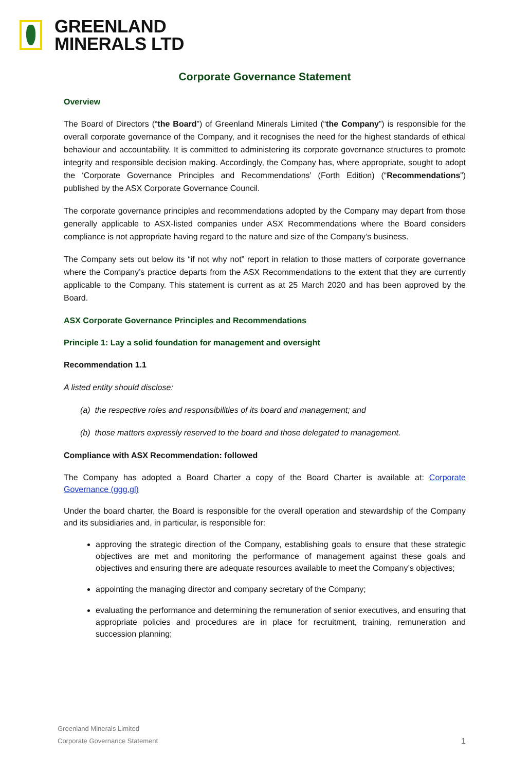GREENLAND
MINERALS LTD
Corporate Governance Statement
Overview
The Board of Directors (“the Board”) of Greenland Minerals Limited (“the Company”) is responsible for the overall corporate governance of the Company, and it recognises the need for the highest standards of ethical behaviour and accountability. It is committed to administering its corporate governance structures to promote integrity and responsible decision making. Accordingly, the Company has, where appropriate, sought to adopt the ‘Corporate Governance Principles and Recommendations’ (Forth Edition) (“Recommendations”) published by the ASX Corporate Governance Council.
The corporate governance principles and recommendations adopted by the Company may depart from those generally applicable to ASX-listed companies under ASX Recommendations where the Board considers compliance is not appropriate having regard to the nature and size of the Company’s business.
The Company sets out below its “if not why not” report in relation to those matters of corporate governance where the Company’s practice departs from the ASX Recommendations to the extent that they are currently applicable to the Company. This statement is current as at 25 March 2020 and has been approved by the Board.
ASX Corporate Governance Principles and Recommendations
Principle 1: Lay a solid foundation for management and oversight
Recommendation 1.1
A listed entity should disclose:
(a) the respective roles and responsibilities of its board and management; and
(b) those matters expressly reserved to the board and those delegated to management.
Compliance with ASX Recommendation: followed
The Company has adopted a Board Charter a copy of the Board Charter is available at: Corporate Governance (ggg.gl)
Under the board charter, the Board is responsible for the overall operation and stewardship of the Company and its subsidiaries and, in particular, is responsible for:
approving the strategic direction of the Company, establishing goals to ensure that these strategic objectives are met and monitoring the performance of management against these goals and objectives and ensuring there are adequate resources available to meet the Company’s objectives;
appointing the managing director and company secretary of the Company;
evaluating the performance and determining the remuneration of senior executives, and ensuring that appropriate policies and procedures are in place for recruitment, training, remuneration and succession planning;
Greenland Minerals Limited
Corporate Governance Statement
1